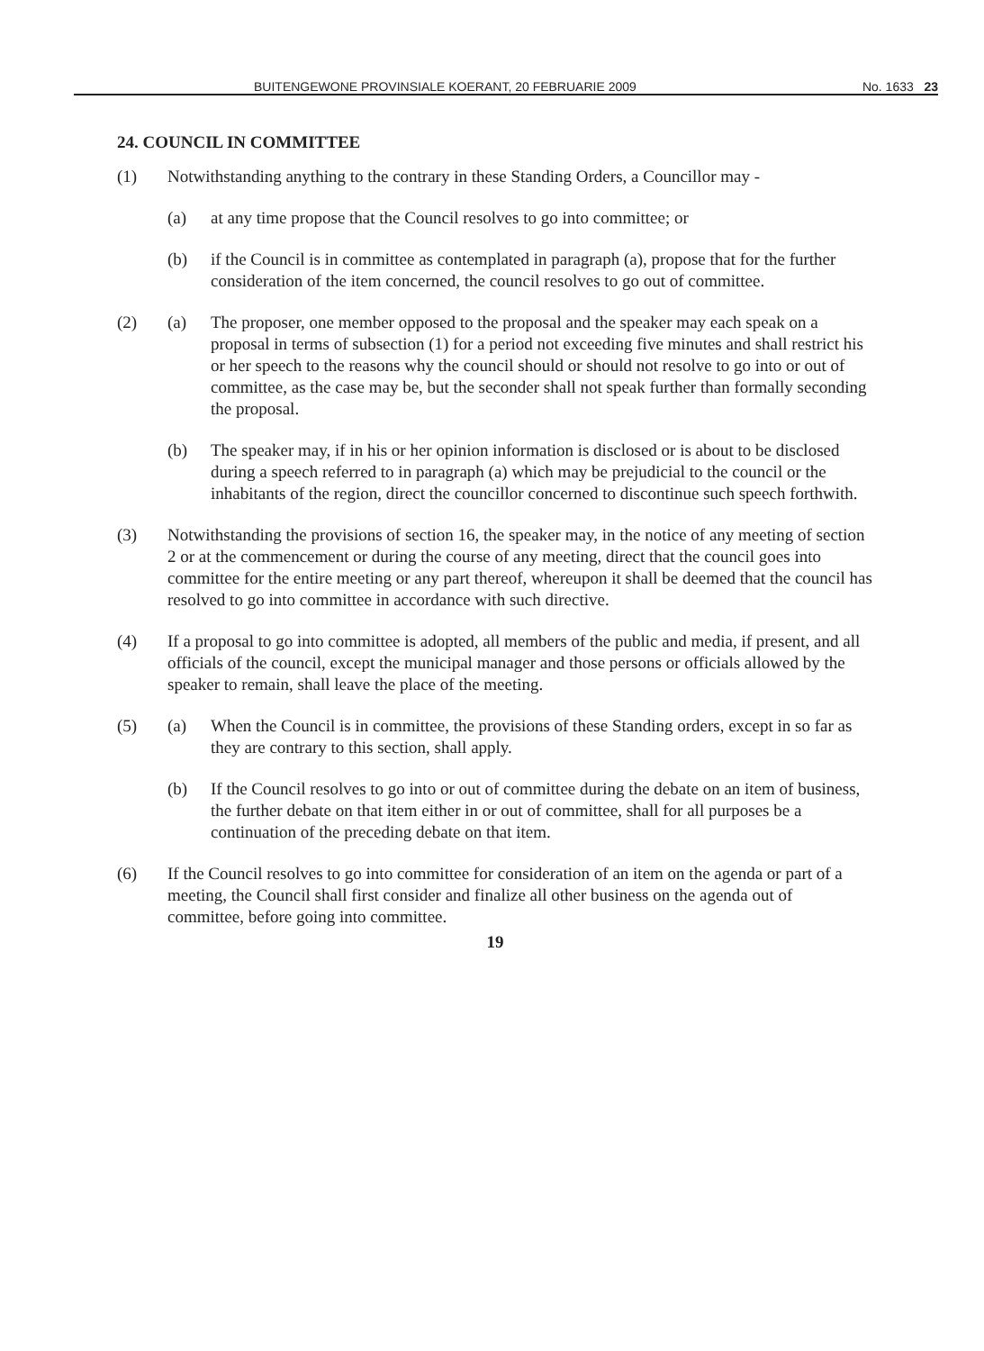BUITENGEWONE PROVINSIALE KOERANT, 20 FEBRUARIE 2009 No. 1633 23
24. COUNCIL IN COMMITTEE
(1) Notwithstanding anything to the contrary in these Standing Orders, a Councillor may -
(a) at any time propose that the Council resolves to go into committee; or
(b) if the Council is in committee as contemplated in paragraph (a), propose that for the further consideration of the item concerned, the council resolves to go out of committee.
(2) (a) The proposer, one member opposed to the proposal and the speaker may each speak on a proposal in terms of subsection (1) for a period not exceeding five minutes and shall restrict his or her speech to the reasons why the council should or should not resolve to go into or out of committee, as the case may be, but the seconder shall not speak further than formally seconding the proposal.
(b) The speaker may, if in his or her opinion information is disclosed or is about to be disclosed during a speech referred to in paragraph (a) which may be prejudicial to the council or the inhabitants of the region, direct the councillor concerned to discontinue such speech forthwith.
(3) Notwithstanding the provisions of section 16, the speaker may, in the notice of any meeting of section 2 or at the commencement or during the course of any meeting, direct that the council goes into committee for the entire meeting or any part thereof, whereupon it shall be deemed that the council has resolved to go into committee in accordance with such directive.
(4) If a proposal to go into committee is adopted, all members of the public and media, if present, and all officials of the council, except the municipal manager and those persons or officials allowed by the speaker to remain, shall leave the place of the meeting.
(5) (a) When the Council is in committee, the provisions of these Standing orders, except in so far as they are contrary to this section, shall apply.
(b) If the Council resolves to go into or out of committee during the debate on an item of business, the further debate on that item either in or out of committee, shall for all purposes be a continuation of the preceding debate on that item.
(6) If the Council resolves to go into committee for consideration of an item on the agenda or part of a meeting, the Council shall first consider and finalize all other business on the agenda out of committee, before going into committee.
19